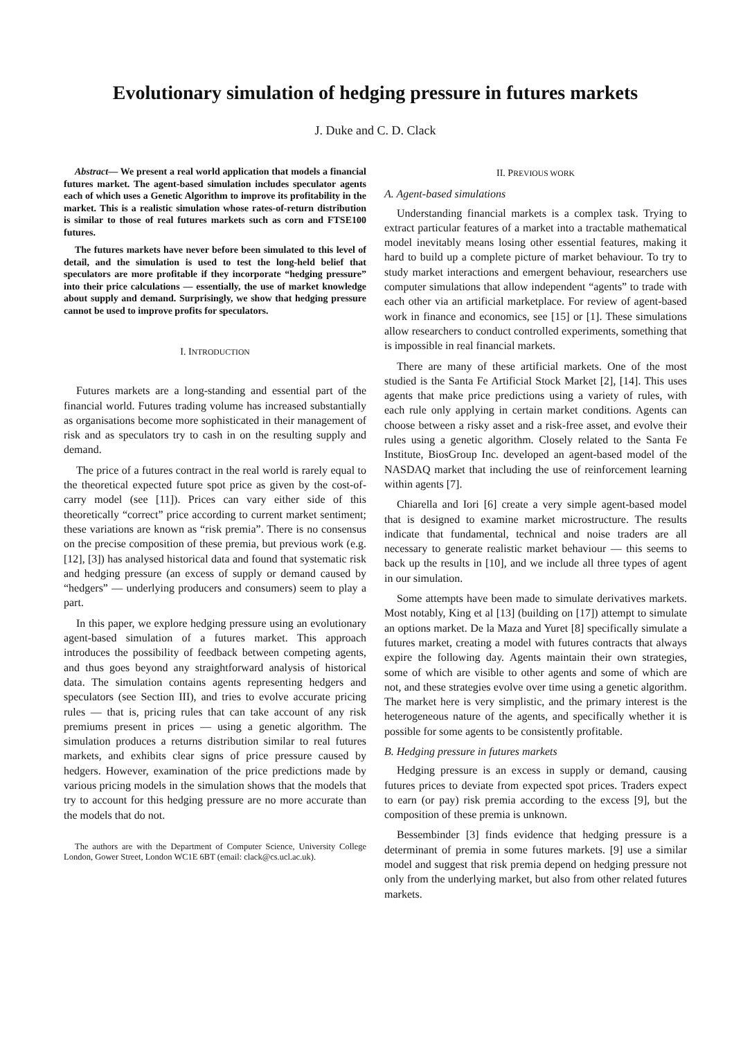Evolutionary simulation of hedging pressure in futures markets
J. Duke and C. D. Clack
Abstract— We present a real world application that models a financial futures market. The agent-based simulation includes speculator agents each of which uses a Genetic Algorithm to improve its profitability in the market. This is a realistic simulation whose rates-of-return distribution is similar to those of real futures markets such as corn and FTSE100 futures.
The futures markets have never before been simulated to this level of detail, and the simulation is used to test the long-held belief that speculators are more profitable if they incorporate “hedging pressure” into their price calculations — essentially, the use of market knowledge about supply and demand. Surprisingly, we show that hedging pressure cannot be used to improve profits for speculators.
I. INTRODUCTION
Futures markets are a long-standing and essential part of the financial world. Futures trading volume has increased substantially as organisations become more sophisticated in their management of risk and as speculators try to cash in on the resulting supply and demand.
The price of a futures contract in the real world is rarely equal to the theoretical expected future spot price as given by the cost-of-carry model (see [11]). Prices can vary either side of this theoretically “correct” price according to current market sentiment; these variations are known as “risk premia”. There is no consensus on the precise composition of these premia, but previous work (e.g. [12], [3]) has analysed historical data and found that systematic risk and hedging pressure (an excess of supply or demand caused by “hedgers” — underlying producers and consumers) seem to play a part.
In this paper, we explore hedging pressure using an evolutionary agent-based simulation of a futures market. This approach introduces the possibility of feedback between competing agents, and thus goes beyond any straightforward analysis of historical data. The simulation contains agents representing hedgers and speculators (see Section III), and tries to evolve accurate pricing rules — that is, pricing rules that can take account of any risk premiums present in prices — using a genetic algorithm. The simulation produces a returns distribution similar to real futures markets, and exhibits clear signs of price pressure caused by hedgers. However, examination of the price predictions made by various pricing models in the simulation shows that the models that try to account for this hedging pressure are no more accurate than the models that do not.
The authors are with the Department of Computer Science, University College London, Gower Street, London WC1E 6BT (email: clack@cs.ucl.ac.uk).
II. PREVIOUS WORK
A. Agent-based simulations
Understanding financial markets is a complex task. Trying to extract particular features of a market into a tractable mathematical model inevitably means losing other essential features, making it hard to build up a complete picture of market behaviour. To try to study market interactions and emergent behaviour, researchers use computer simulations that allow independent “agents” to trade with each other via an artificial marketplace. For review of agent-based work in finance and economics, see [15] or [1]. These simulations allow researchers to conduct controlled experiments, something that is impossible in real financial markets.
There are many of these artificial markets. One of the most studied is the Santa Fe Artificial Stock Market [2], [14]. This uses agents that make price predictions using a variety of rules, with each rule only applying in certain market conditions. Agents can choose between a risky asset and a risk-free asset, and evolve their rules using a genetic algorithm. Closely related to the Santa Fe Institute, BiosGroup Inc. developed an agent-based model of the NASDAQ market that including the use of reinforcement learning within agents [7].
Chiarella and Iori [6] create a very simple agent-based model that is designed to examine market microstructure. The results indicate that fundamental, technical and noise traders are all necessary to generate realistic market behaviour — this seems to back up the results in [10], and we include all three types of agent in our simulation.
Some attempts have been made to simulate derivatives markets. Most notably, King et al [13] (building on [17]) attempt to simulate an options market. De la Maza and Yuret [8] specifically simulate a futures market, creating a model with futures contracts that always expire the following day. Agents maintain their own strategies, some of which are visible to other agents and some of which are not, and these strategies evolve over time using a genetic algorithm. The market here is very simplistic, and the primary interest is the heterogeneous nature of the agents, and specifically whether it is possible for some agents to be consistently profitable.
B. Hedging pressure in futures markets
Hedging pressure is an excess in supply or demand, causing futures prices to deviate from expected spot prices. Traders expect to earn (or pay) risk premia according to the excess [9], but the composition of these premia is unknown.
Bessembinder [3] finds evidence that hedging pressure is a determinant of premia in some futures markets. [9] use a similar model and suggest that risk premia depend on hedging pressure not only from the underlying market, but also from other related futures markets.